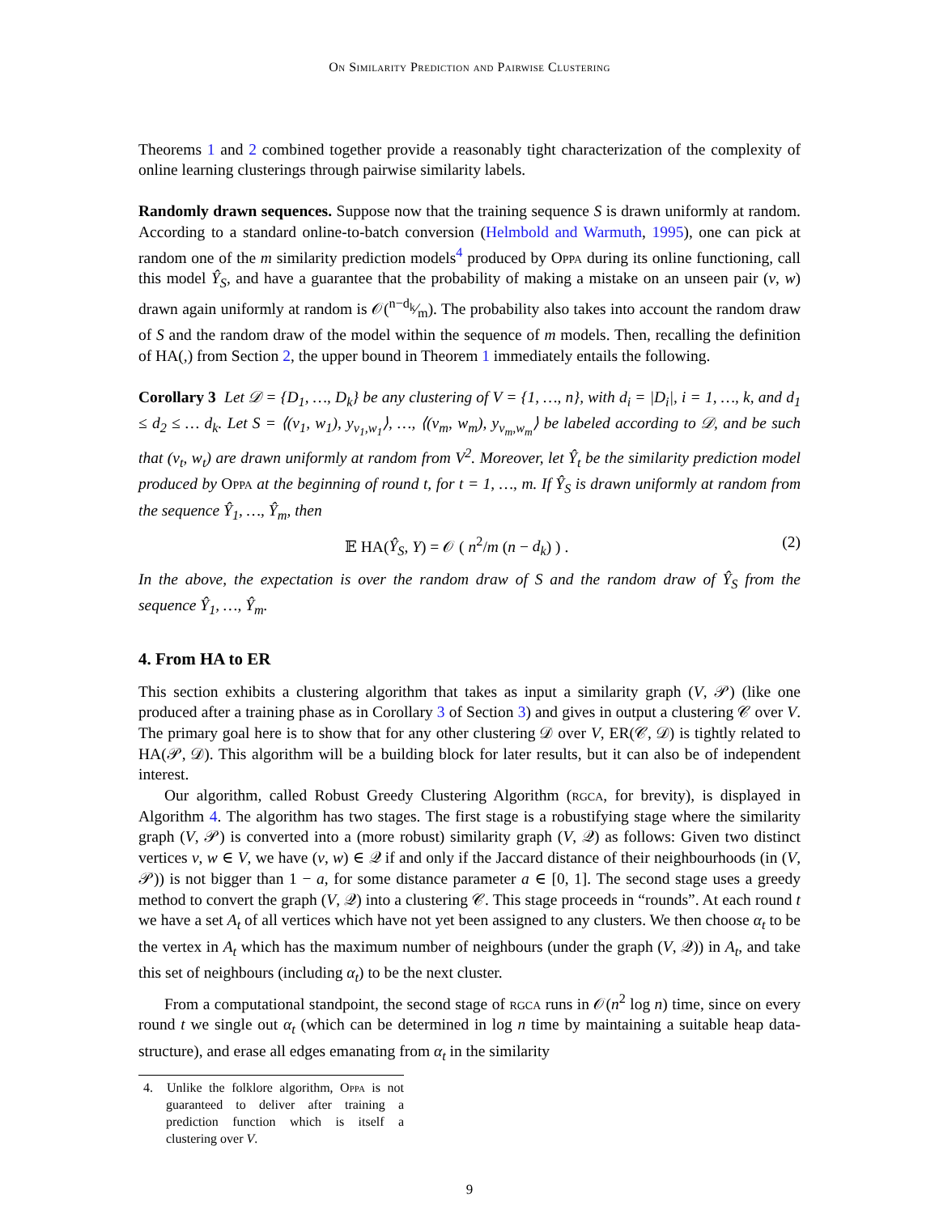On Similarity Prediction and Pairwise Clustering
Theorems 1 and 2 combined together provide a reasonably tight characterization of the complexity of online learning clusterings through pairwise similarity labels.
Randomly drawn sequences. Suppose now that the training sequence S is drawn uniformly at random. According to a standard online-to-batch conversion (Helmbold and Warmuth, 1995), one can pick at random one of the m similarity prediction models<sup>4</sup> produced by Oppa during its online functioning, call this model Ŷ<sub>S</sub>, and have a guarantee that the probability of making a mistake on an unseen pair (v, w) drawn again uniformly at random is 𝒪(n−d<sub>k</sub>⁄m). The probability also takes into account the random draw of S and the random draw of the model within the sequence of m models. Then, recalling the definition of HA(,) from Section 2, the upper bound in Theorem 1 immediately entails the following.
Corollary 3 Let 𝒟 = {D<sub>1</sub>, …, D<sub>k</sub>} be any clustering of V = {1, …, n}, with d<sub>i</sub> = |D<sub>i</sub>|, i = 1, …, k, and d<sub>1</sub> ≤ d<sub>2</sub> ≤ … d<sub>k</sub>. Let S = ⟨(v<sub>1</sub>, w<sub>1</sub>), y<sub>v<sub>1</sub>,w<sub>1</sub></sub>⟩, …, ⟨(v<sub>m</sub>, w<sub>m</sub>), y<sub>v<sub>m</sub>,w<sub>m</sub></sub>⟩ be labeled according to 𝒟, and be such that (v<sub>t</sub>, w<sub>t</sub>) are drawn uniformly at random from V<sup>2</sup>. Moreover, let Ŷ<sub>t</sub> be the similarity prediction model produced by Oppa at the beginning of round t, for t = 1, …, m. If Ŷ<sub>S</sub> is drawn uniformly at random from the sequence Ŷ<sub>1</sub>, …, Ŷ<sub>m</sub>, then
𝔼 HA(Ŷ<sub>S</sub>, Y) = 𝒪 ( n<sup>2</sup>/m (n − d<sub>k</sub>) ) . (2)
In the above, the expectation is over the random draw of S and the random draw of Ŷ<sub>S</sub> from the sequence Ŷ<sub>1</sub>, …, Ŷ<sub>m</sub>.
4. From HA to ER
This section exhibits a clustering algorithm that takes as input a similarity graph (V, 𝒫) (like one produced after a training phase as in Corollary 3 of Section 3) and gives in output a clustering 𝒞 over V. The primary goal here is to show that for any other clustering 𝒟 over V, ER(𝒞, 𝒟) is tightly related to HA(𝒫, 𝒟). This algorithm will be a building block for later results, but it can also be of independent interest.
Our algorithm, called Robust Greedy Clustering Algorithm (rgca, for brevity), is displayed in Algorithm 4. The algorithm has two stages. The first stage is a robustifying stage where the similarity graph (V, 𝒫) is converted into a (more robust) similarity graph (V, 𝒬) as follows: Given two distinct vertices v, w ∈ V, we have (v, w) ∈ 𝒬 if and only if the Jaccard distance of their neighbourhoods (in (V, 𝒫)) is not bigger than 1 − a, for some distance parameter a ∈ [0, 1]. The second stage uses a greedy method to convert the graph (V, 𝒬) into a clustering 𝒞. This stage proceeds in “rounds”. At each round t we have a set A<sub>t</sub> of all vertices which have not yet been assigned to any clusters. We then choose α<sub>t</sub> to be the vertex in A<sub>t</sub> which has the maximum number of neighbours (under the graph (V, 𝒬)) in A<sub>t</sub>, and take this set of neighbours (including α<sub>t</sub>) to be the next cluster.
From a computational standpoint, the second stage of rgca runs in 𝒪(n<sup>2</sup> log n) time, since on every round t we single out α<sub>t</sub> (which can be determined in log n time by maintaining a suitable heap data-structure), and erase all edges emanating from α<sub>t</sub> in the similarity
4. Unlike the folklore algorithm, Oppa is not guaranteed to deliver after training a prediction function which is itself a clustering over V.
9